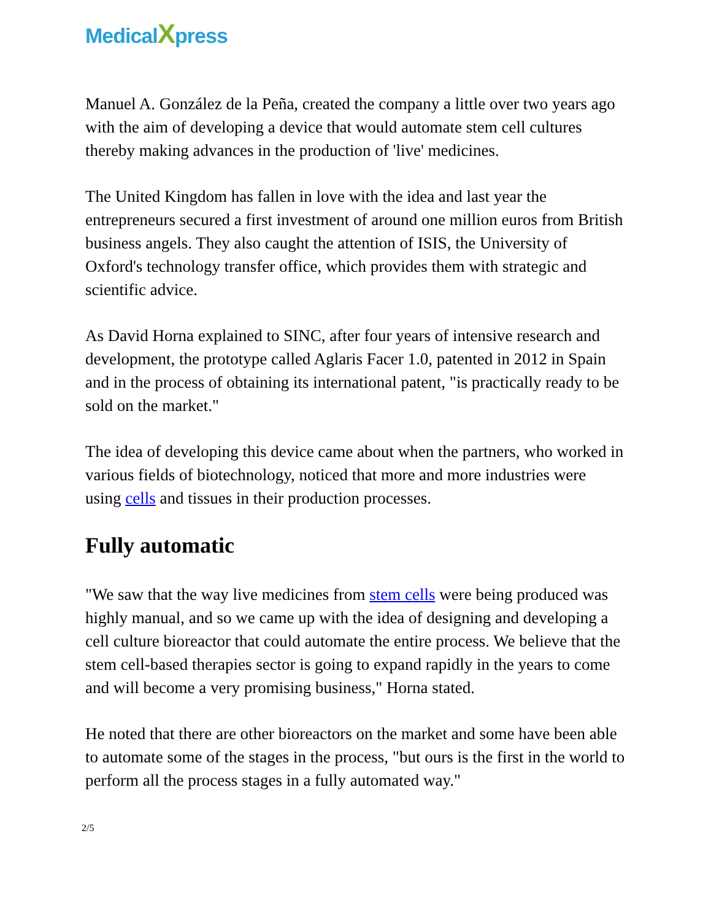MedicalXpress
Manuel A. González de la Peña, created the company a little over two years ago with the aim of developing a device that would automate stem cell cultures thereby making advances in the production of 'live' medicines.
The United Kingdom has fallen in love with the idea and last year the entrepreneurs secured a first investment of around one million euros from British business angels. They also caught the attention of ISIS, the University of Oxford's technology transfer office, which provides them with strategic and scientific advice.
As David Horna explained to SINC, after four years of intensive research and development, the prototype called Aglaris Facer 1.0, patented in 2012 in Spain and in the process of obtaining its international patent, "is practically ready to be sold on the market."
The idea of developing this device came about when the partners, who worked in various fields of biotechnology, noticed that more and more industries were using cells and tissues in their production processes.
Fully automatic
"We saw that the way live medicines from stem cells were being produced was highly manual, and so we came up with the idea of designing and developing a cell culture bioreactor that could automate the entire process. We believe that the stem cell-based therapies sector is going to expand rapidly in the years to come and will become a very promising business," Horna stated.
He noted that there are other bioreactors on the market and some have been able to automate some of the stages in the process, "but ours is the first in the world to perform all the process stages in a fully automated way."
2/5